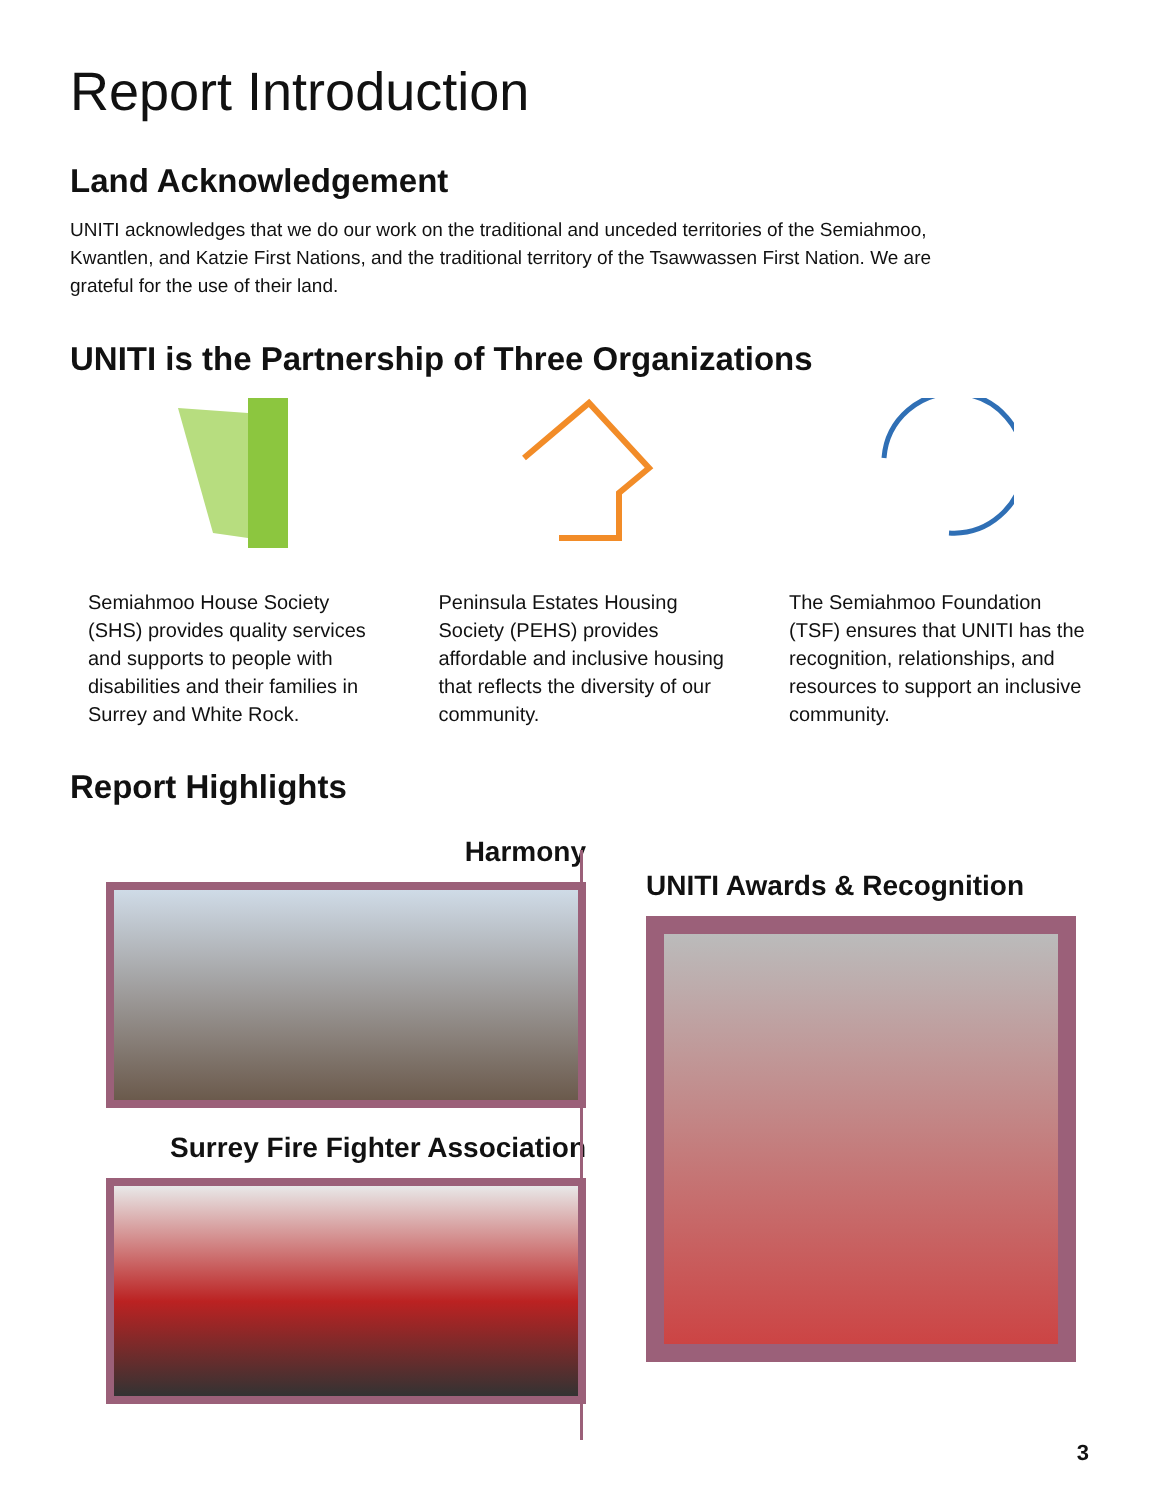Report Introduction
Land Acknowledgement
UNITI acknowledges that we do our work on the traditional and unceded territories of the Semiahmoo, Kwantlen, and Katzie First Nations, and the traditional territory of the Tsawwassen First Nation. We are grateful for the use of their land.
UNITI is the Partnership of Three Organizations
Semiahmoo House Society (SHS) provides quality services and supports to people with disabilities and their families in Surrey and White Rock.
Peninsula Estates Housing Society (PEHS) provides affordable and inclusive housing that reflects the diversity of our community.
The Semiahmoo Foundation (TSF) ensures that UNITI has the recognition, relationships, and resources to support an inclusive community.
Report Highlights
Harmony
Surrey Fire Fighter Association
UNITI Awards & Recognition
3